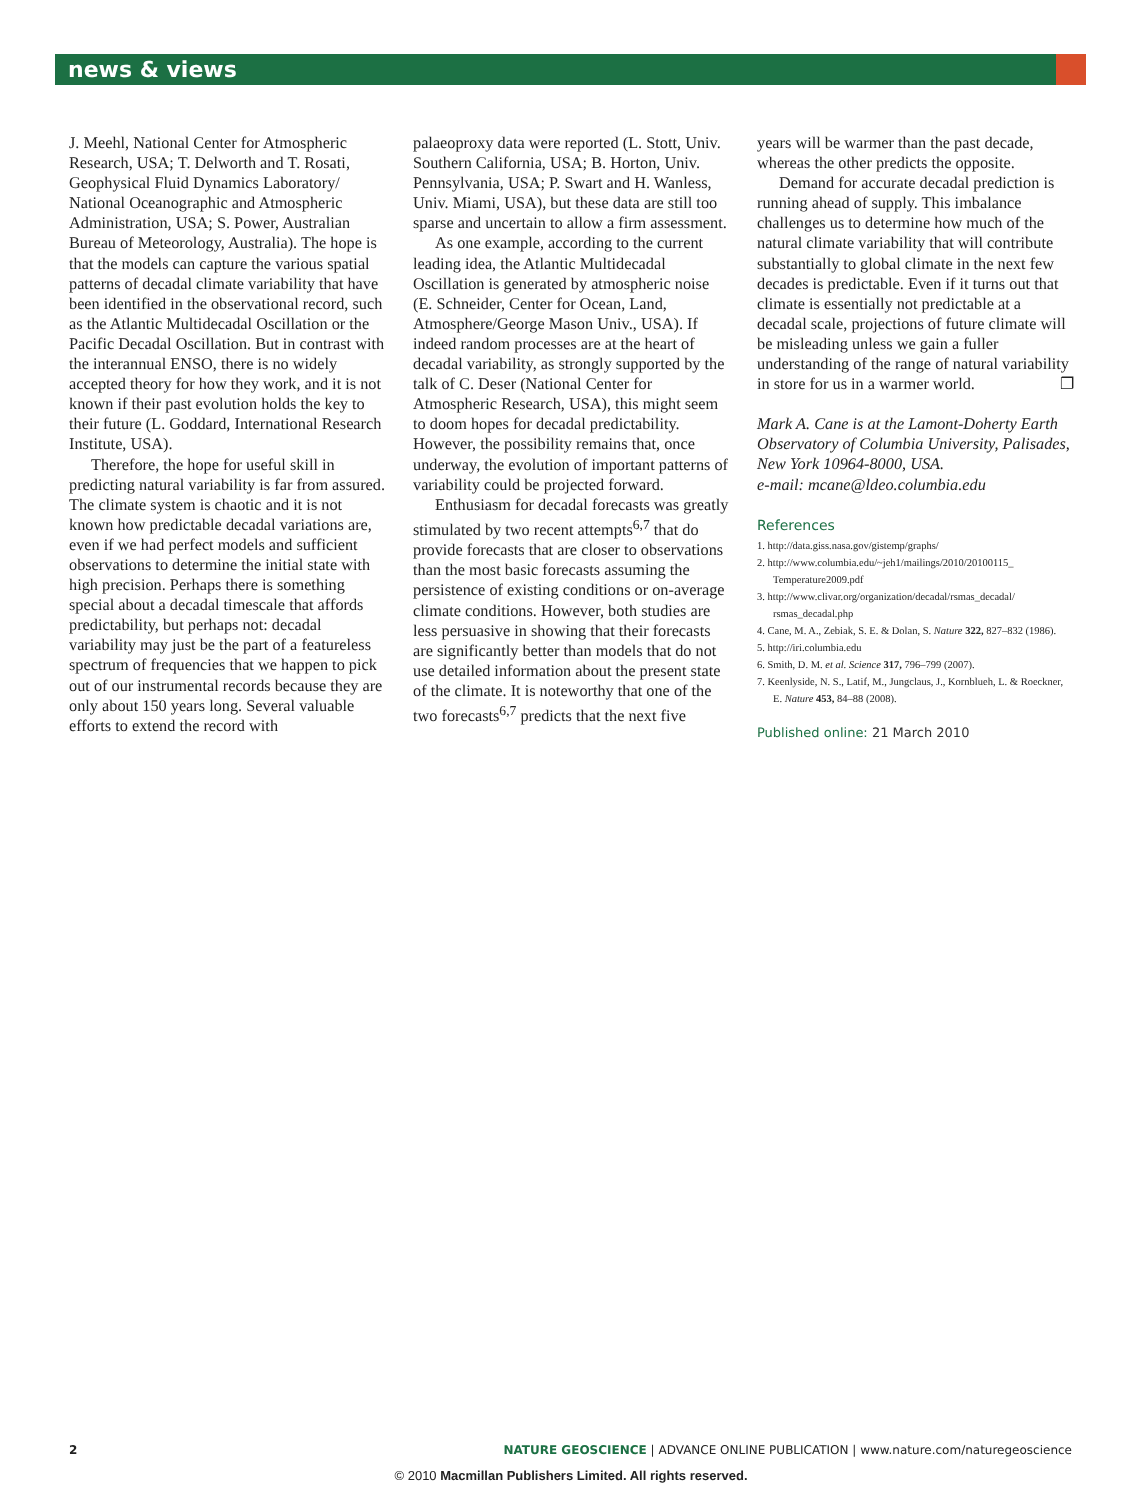news & views
J. Meehl, National Center for Atmospheric Research, USA; T. Delworth and T. Rosati, Geophysical Fluid Dynamics Laboratory/ National Oceanographic and Atmospheric Administration, USA; S. Power, Australian Bureau of Meteorology, Australia). The hope is that the models can capture the various spatial patterns of decadal climate variability that have been identified in the observational record, such as the Atlantic Multidecadal Oscillation or the Pacific Decadal Oscillation. But in contrast with the interannual ENSO, there is no widely accepted theory for how they work, and it is not known if their past evolution holds the key to their future (L. Goddard, International Research Institute, USA).
Therefore, the hope for useful skill in predicting natural variability is far from assured. The climate system is chaotic and it is not known how predictable decadal variations are, even if we had perfect models and sufficient observations to determine the initial state with high precision. Perhaps there is something special about a decadal timescale that affords predictability, but perhaps not: decadal variability may just be the part of a featureless spectrum of frequencies that we happen to pick out of our instrumental records because they are only about 150 years long. Several valuable efforts to extend the record with
palaeoproxy data were reported (L. Stott, Univ. Southern California, USA; B. Horton, Univ. Pennsylvania, USA; P. Swart and H. Wanless, Univ. Miami, USA), but these data are still too sparse and uncertain to allow a firm assessment.
As one example, according to the current leading idea, the Atlantic Multidecadal Oscillation is generated by atmospheric noise (E. Schneider, Center for Ocean, Land, Atmosphere/George Mason Univ., USA). If indeed random processes are at the heart of decadal variability, as strongly supported by the talk of C. Deser (National Center for Atmospheric Research, USA), this might seem to doom hopes for decadal predictability. However, the possibility remains that, once underway, the evolution of important patterns of variability could be projected forward.
Enthusiasm for decadal forecasts was greatly stimulated by two recent attempts<sup>6,7</sup> that do provide forecasts that are closer to observations than the most basic forecasts assuming the persistence of existing conditions or on-average climate conditions. However, both studies are less persuasive in showing that their forecasts are significantly better than models that do not use detailed information about the present state of the climate. It is noteworthy that one of the two forecasts<sup>6,7</sup> predicts that the next five
years will be warmer than the past decade, whereas the other predicts the opposite.
Demand for accurate decadal prediction is running ahead of supply. This imbalance challenges us to determine how much of the natural climate variability that will contribute substantially to global climate in the next few decades is predictable. Even if it turns out that climate is essentially not predictable at a decadal scale, projections of future climate will be misleading unless we gain a fuller understanding of the range of natural variability in store for us in a warmer world. ❐
Mark A. Cane is at the Lamont-Doherty Earth Observatory of Columbia University, Palisades, New York 10964-8000, USA.
e-mail: mcane@ldeo.columbia.edu
References
1. http://data.giss.nasa.gov/gistemp/graphs/
2. http://www.columbia.edu/~jeh1/mailings/2010/20100115_ Temperature2009.pdf
3. http://www.clivar.org/organization/decadal/rsmas_decadal/ rsmas_decadal.php
4. Cane, M. A., Zebiak, S. E. & Dolan, S. Nature 322, 827–832 (1986).
5. http://iri.columbia.edu
6. Smith, D. M. et al. Science 317, 796–799 (2007).
7. Keenlyside, N. S., Latif, M., Jungclaus, J., Kornblueh, L. & Roeckner, E. Nature 453, 84–88 (2008).
Published online: 21 March 2010
2 NATURE GEOSCIENCE | ADVANCE ONLINE PUBLICATION | www.nature.com/naturegeoscience
© 2010 Macmillan Publishers Limited. All rights reserved.